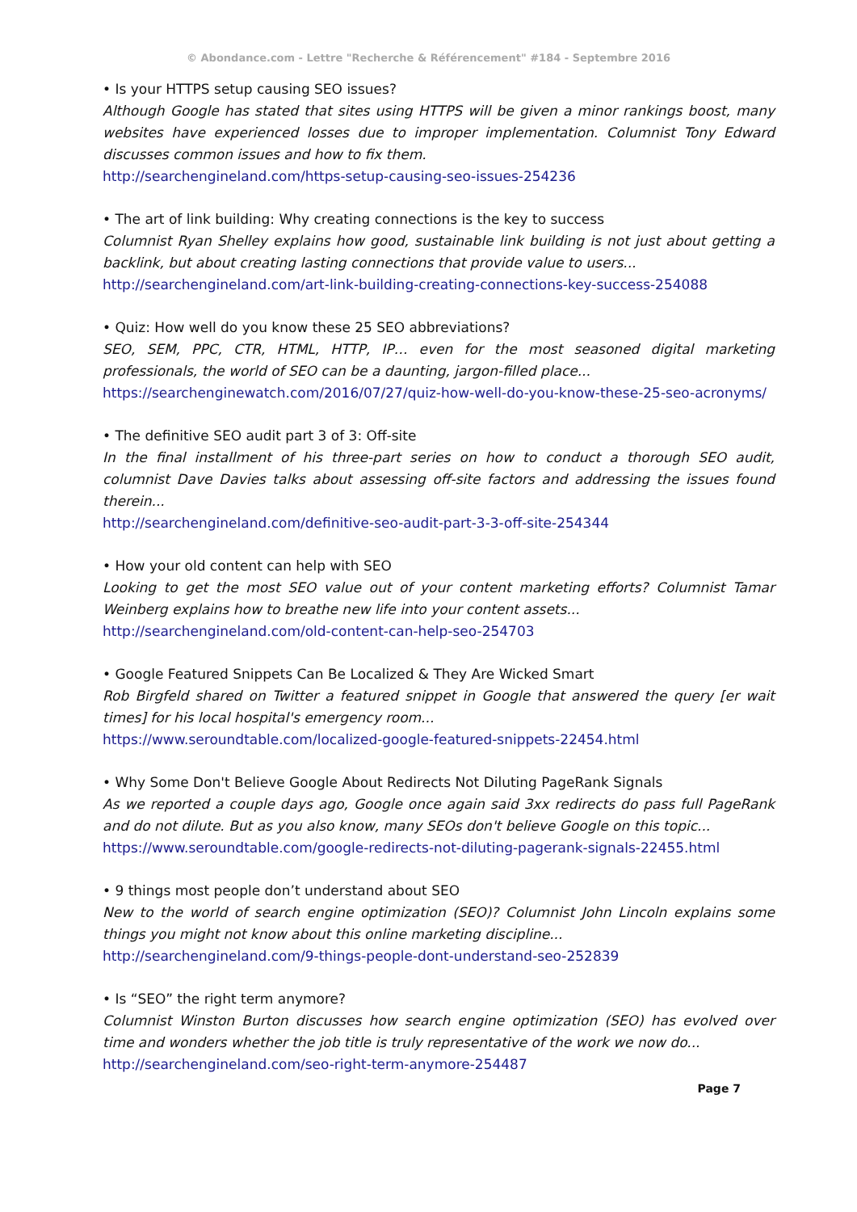© Abondance.com - Lettre "Recherche & Référencement" #184 - Septembre 2016
• Is your HTTPS setup causing SEO issues?
Although Google has stated that sites using HTTPS will be given a minor rankings boost, many websites have experienced losses due to improper implementation. Columnist Tony Edward discusses common issues and how to fix them.
http://searchengineland.com/https-setup-causing-seo-issues-254236
• The art of link building: Why creating connections is the key to success
Columnist Ryan Shelley explains how good, sustainable link building is not just about getting a backlink, but about creating lasting connections that provide value to users...
http://searchengineland.com/art-link-building-creating-connections-key-success-254088
• Quiz: How well do you know these 25 SEO abbreviations?
SEO, SEM, PPC, CTR, HTML, HTTP, IP… even for the most seasoned digital marketing professionals, the world of SEO can be a daunting, jargon-filled place...
https://searchenginewatch.com/2016/07/27/quiz-how-well-do-you-know-these-25-seo-acronyms/
• The definitive SEO audit part 3 of 3: Off-site
In the final installment of his three-part series on how to conduct a thorough SEO audit, columnist Dave Davies talks about assessing off-site factors and addressing the issues found therein...
http://searchengineland.com/definitive-seo-audit-part-3-3-off-site-254344
• How your old content can help with SEO
Looking to get the most SEO value out of your content marketing efforts? Columnist Tamar Weinberg explains how to breathe new life into your content assets...
http://searchengineland.com/old-content-can-help-seo-254703
• Google Featured Snippets Can Be Localized & They Are Wicked Smart
Rob Birgfeld shared on Twitter a featured snippet in Google that answered the query [er wait times] for his local hospital's emergency room...
https://www.seroundtable.com/localized-google-featured-snippets-22454.html
• Why Some Don't Believe Google About Redirects Not Diluting PageRank Signals
As we reported a couple days ago, Google once again said 3xx redirects do pass full PageRank and do not dilute. But as you also know, many SEOs don't believe Google on this topic...
https://www.seroundtable.com/google-redirects-not-diluting-pagerank-signals-22455.html
• 9 things most people don’t understand about SEO
New to the world of search engine optimization (SEO)? Columnist John Lincoln explains some things you might not know about this online marketing discipline...
http://searchengineland.com/9-things-people-dont-understand-seo-252839
• Is “SEO” the right term anymore?
Columnist Winston Burton discusses how search engine optimization (SEO) has evolved over time and wonders whether the job title is truly representative of the work we now do...
http://searchengineland.com/seo-right-term-anymore-254487
Page 7